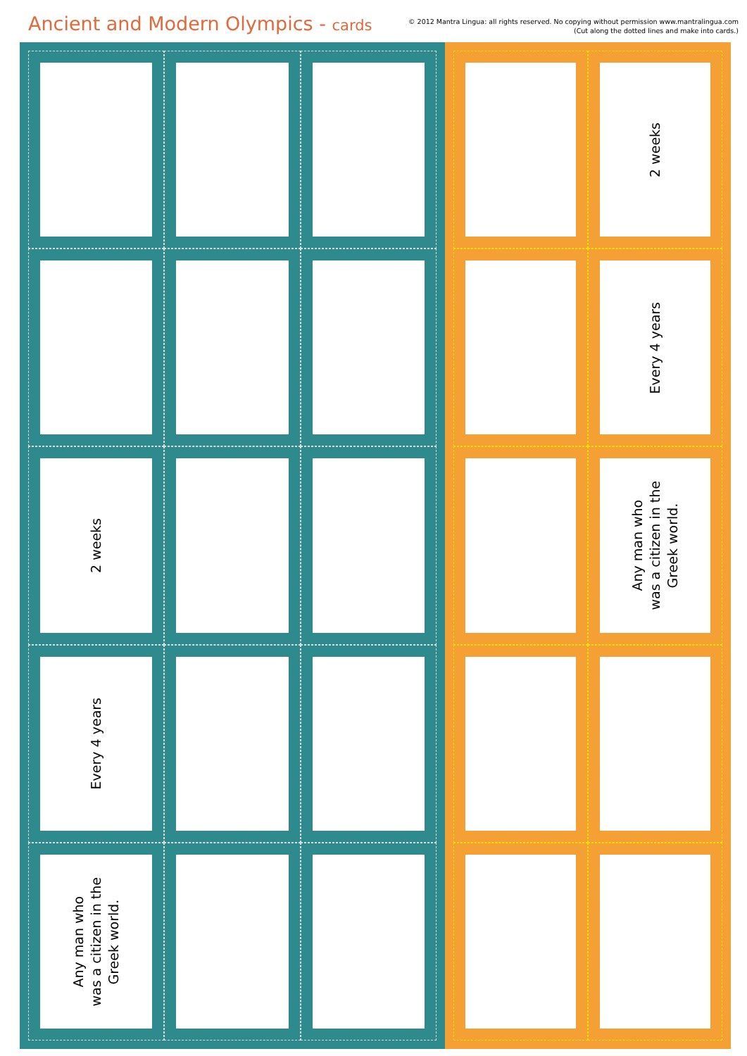Ancient and Modern Olympics - cards
© 2012 Mantra Lingua: all rights reserved. No copying without permission www.mantralingua.com
(Cut along the dotted lines and make into cards.)
2 weeks
Every 4 years
Any man who
was a citizen in the
Greek world.
2 weeks
Every 4 years
Any man who
was a citizen in the
Greek world.